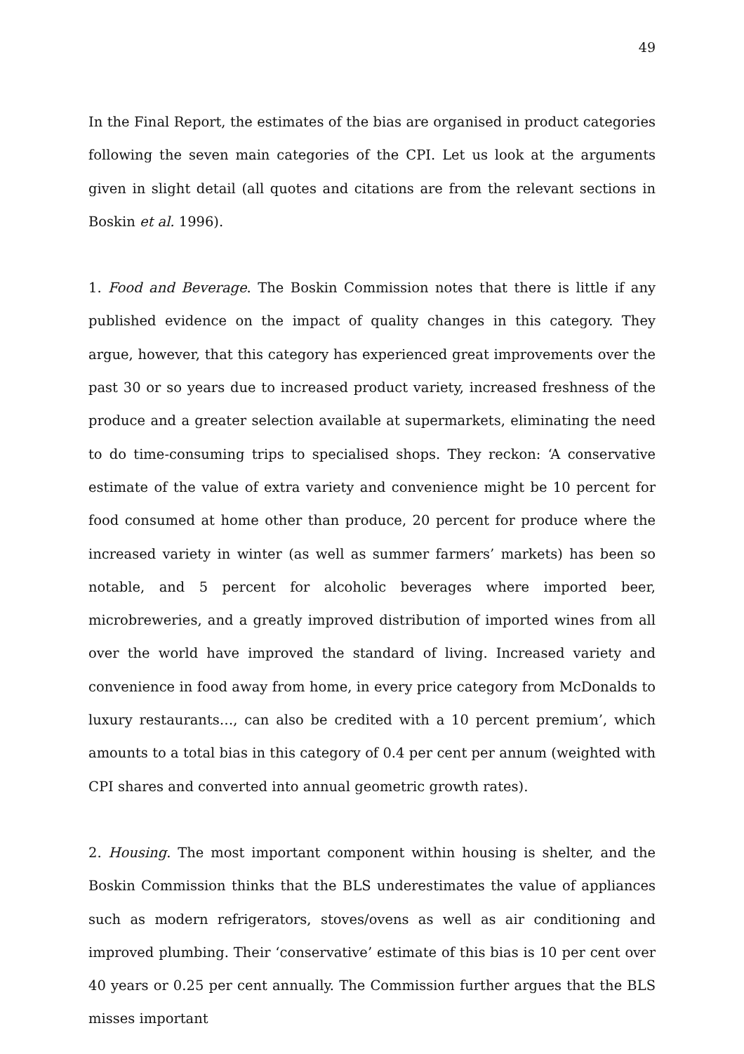49
In the Final Report, the estimates of the bias are organised in product categories following the seven main categories of the CPI. Let us look at the arguments given in slight detail (all quotes and citations are from the relevant sections in Boskin et al. 1996).
1. Food and Beverage. The Boskin Commission notes that there is little if any published evidence on the impact of quality changes in this category. They argue, however, that this category has experienced great improvements over the past 30 or so years due to increased product variety, increased freshness of the produce and a greater selection available at supermarkets, eliminating the need to do time-consuming trips to specialised shops. They reckon: ‘A conservative estimate of the value of extra variety and convenience might be 10 percent for food consumed at home other than produce, 20 percent for produce where the increased variety in winter (as well as summer farmers’ markets) has been so notable, and 5 percent for alcoholic beverages where imported beer, microbreweries, and a greatly improved distribution of imported wines from all over the world have improved the standard of living. Increased variety and convenience in food away from home, in every price category from McDonalds to luxury restaurants…, can also be credited with a 10 percent premium’, which amounts to a total bias in this category of 0.4 per cent per annum (weighted with CPI shares and converted into annual geometric growth rates).
2. Housing. The most important component within housing is shelter, and the Boskin Commission thinks that the BLS underestimates the value of appliances such as modern refrigerators, stoves/ovens as well as air conditioning and improved plumbing. Their ‘conservative’ estimate of this bias is 10 per cent over 40 years or 0.25 per cent annually. The Commission further argues that the BLS misses important